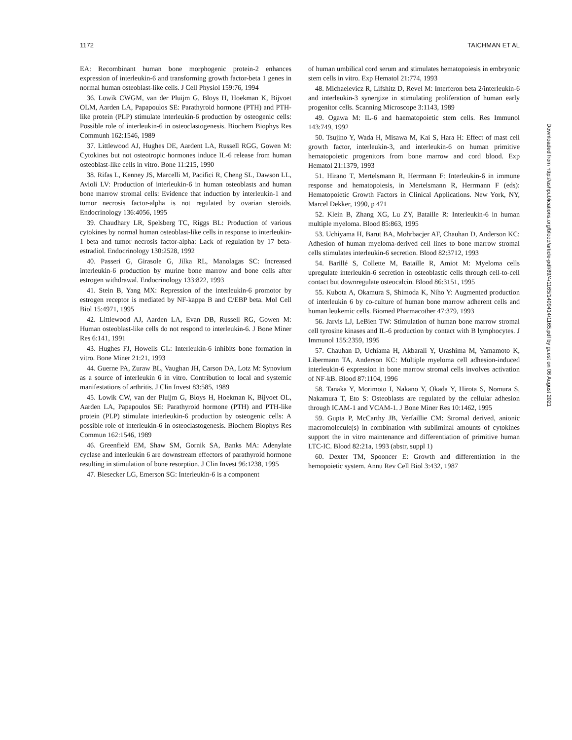1172 TAICHMAN ET AL
EA: Recombinant human bone morphogenic protein-2 enhances expression of interleukin-6 and transforming growth factor-beta 1 genes in normal human osteoblast-like cells. J Cell Physiol 159:76, 1994
36. Lowik CWGM, van der Pluijm G, Bloys H, Hoekman K, Bijvoet OLM, Aarden LA, Papapoulos SE: Parathyroid hormone (PTH) and PTH-like protein (PLP) stimulate interleukin-6 production by osteogenic cells: Possible role of interleukin-6 in osteoclastogenesis. Biochem Biophys Res Communh 162:1546, 1989
37. Littlewood AJ, Hughes DE, Aardent LA, Russell RGG, Gowen M: Cytokines but not osteotropic hormones induce IL-6 release from human osteoblast-like cells in vitro. Bone 11:215, 1990
38. Rifas L, Kenney JS, Marcelli M, Pacifici R, Cheng SL, Dawson LL, Avioli LV: Production of interleukin-6 in human osteoblasts and human bone marrow stromal cells: Evidence that induction by interleukin-1 and tumor necrosis factor-alpha is not regulated by ovarian steroids. Endocrinology 136:4056, 1995
39. Chaudhary LR, Spelsberg TC, Riggs BL: Production of various cytokines by normal human osteoblast-like cells in response to interleukin-1 beta and tumor necrosis factor-alpha: Lack of regulation by 17 beta-estradiol. Endocrinology 130:2528, 1992
40. Passeri G, Girasole G, Jilka RL, Manolagas SC: Increased interleukin-6 production by murine bone marrow and bone cells after estrogen withdrawal. Endocrinology 133:822, 1993
41. Stein B, Yang MX: Repression of the interleukin-6 promotor by estrogen receptor is mediated by NF-kappa B and C/EBP beta. Mol Cell Biol 15:4971, 1995
42. Littlewood AJ, Aarden LA, Evan DB, Russell RG, Gowen M: Human osteoblast-like cells do not respond to interleukin-6. J Bone Miner Res 6:141, 1991
43. Hughes FJ, Howells GL: Interleukin-6 inhibits bone formation in vitro. Bone Miner 21:21, 1993
44. Guerne PA, Zuraw BL, Vaughan JH, Carson DA, Lotz M: Synovium as a source of interleukin 6 in vitro. Contribution to local and systemic manifestations of arthritis. J Clin Invest 83:585, 1989
45. Lowik CW, van der Pluijm G, Bloys H, Hoekman K, Bijvoet OL, Aarden LA, Papapoulos SE: Parathyroid hormone (PTH) and PTH-like protein (PLP) stimulate interleukin-6 production by osteogenic cells: A possible role of interleukin-6 in osteoclastogenesis. Biochem Biophys Res Commun 162:1546, 1989
46. Greenfield EM, Shaw SM, Gornik SA, Banks MA: Adenylate cyclase and interleukin 6 are downstream effectors of parathyroid hormone resulting in stimulation of bone resorption. J Clin Invest 96:1238, 1995
47. Biesecker LG, Emerson SG: Interleukin-6 is a component
of human umbilical cord serum and stimulates hematopoiesis in embryonic stem cells in vitro. Exp Hematol 21:774, 1993
48. Michaelevicz R, Lifshitz D, Revel M: Interferon beta 2/interleukin-6 and interleukin-3 synergize in stimulating proliferation of human early progenitor cells. Scanning Microscope 3:1143, 1989
49. Ogawa M: IL-6 and haematopoietic stem cells. Res Immunol 143:749, 1992
50. Tsujino Y, Wada H, Misawa M, Kai S, Hara H: Effect of mast cell growth factor, interleukin-3, and interleukin-6 on human primitive hematopoietic progenitors from bone marrow and cord blood. Exp Hematol 21:1379, 1993
51. Hirano T, Mertelsmann R, Herrmann F: Interleukin-6 in immune response and hematopoiesis, in Mertelsmann R, Herrmann F (eds): Hematopoietic Growth Factors in Clinical Applications. New York, NY, Marcel Dekker, 1990, p 471
52. Klein B, Zhang XG, Lu ZY, Bataille R: Interleukin-6 in human multiple myeloma. Blood 85:863, 1995
53. Uchiyama H, Barut BA, Mohrbacjer AF, Chauhan D, Anderson KC: Adhesion of human myeloma-derived cell lines to bone marrow stromal cells stimulates interleukin-6 secretion. Blood 82:3712, 1993
54. Barillé S, Collette M, Bataille R, Amiot M: Myeloma cells upregulate interleukin-6 secretion in osteoblastic cells through cell-to-cell contact but downregulate osteocalcin. Blood 86:3151, 1995
55. Kubota A, Okamura S, Shimoda K, Niho Y: Augmented production of interleukin 6 by co-culture of human bone marrow adherent cells and human leukemic cells. Biomed Pharmacother 47:379, 1993
56. Jarvis LJ, LeBien TW: Stimulation of human bone marrow stromal cell tyrosine kinases and IL-6 production by contact with B lymphocytes. J Immunol 155:2359, 1995
57. Chauhan D, Uchiama H, Akbarali Y, Urashima M, Yamamoto K, Libermann TA, Anderson KC: Multiple myeloma cell adhesion-induced interleukin-6 expression in bone marrow stromal cells involves activation of NF-kB. Blood 87:1104, 1996
58. Tanaka Y, Morimoto I, Nakano Y, Okada Y, Hirota S, Nomura S, Nakamura T, Eto S: Osteoblasts are regulated by the cellular adhesion through ICAM-1 and VCAM-1. J Bone Miner Res 10:1462, 1995
59. Gupta P, McCarthy JB, Verfaillie CM: Stromal derived, anionic macromolecule(s) in combination with subliminal amounts of cytokines support the in vitro maintenance and differentiation of primitive human LTC-IC. Blood 82:21a, 1993 (abstr, suppl 1)
60. Dexter TM, Spooncer E: Growth and differentiation in the hemopoietic system. Annu Rev Cell Biol 3:432, 1987
Downloaded from http://ashpublications.org/blood/article-pdf/89/4/1165/1409414/1165.pdf by guest on 06 August 2021